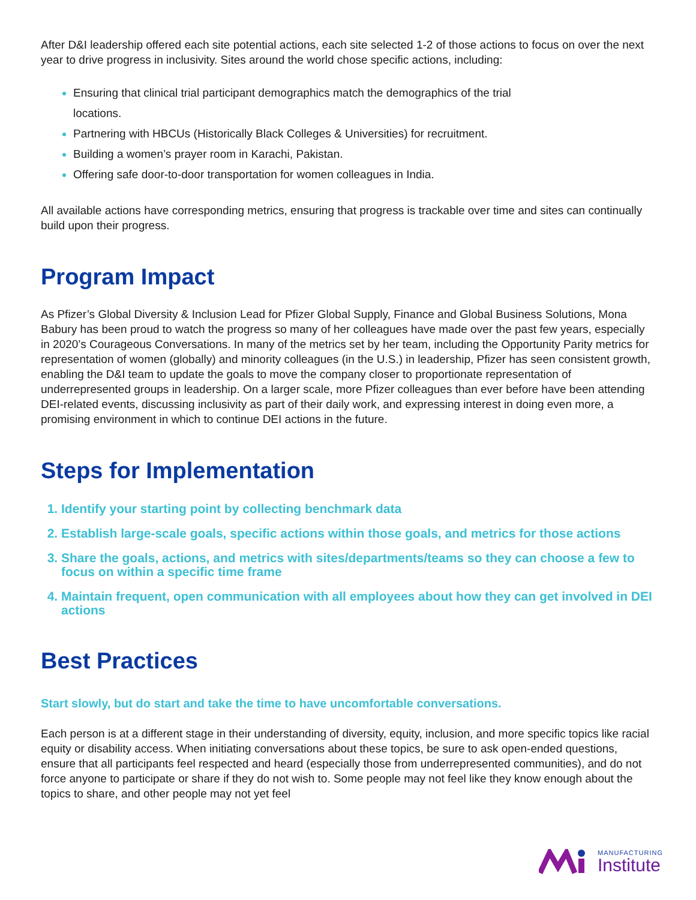After D&I leadership offered each site potential actions, each site selected 1-2 of those actions to focus on over the next year to drive progress in inclusivity. Sites around the world chose specific actions, including:
Ensuring that clinical trial participant demographics match the demographics of the trial
locations.
Partnering with HBCUs (Historically Black Colleges & Universities) for recruitment.
Building a women’s prayer room in Karachi, Pakistan.
Offering safe door-to-door transportation for women colleagues in India.
All available actions have corresponding metrics, ensuring that progress is trackable over time and sites can continually build upon their progress.
Program Impact
As Pfizer’s Global Diversity & Inclusion Lead for Pfizer Global Supply, Finance and Global Business Solutions, Mona Babury has been proud to watch the progress so many of her colleagues have made over the past few years, especially in 2020’s Courageous Conversations. In many of the metrics set by her team, including the Opportunity Parity metrics for representation of women (globally) and minority colleagues (in the U.S.) in leadership, Pfizer has seen consistent growth, enabling the D&I team to update the goals to move the company closer to proportionate representation of underrepresented groups in leadership. On a larger scale, more Pfizer colleagues than ever before have been attending DEI-related events, discussing inclusivity as part of their daily work, and expressing interest in doing even more, a promising environment in which to continue DEI actions in the future.
Steps for Implementation
Identify your starting point by collecting benchmark data
Establish large-scale goals, specific actions within those goals, and metrics for those actions
Share the goals, actions, and metrics with sites/departments/teams so they can choose a few to focus on within a specific time frame
Maintain frequent, open communication with all employees about how they can get involved in DEI actions
Best Practices
Start slowly, but do start and take the time to have uncomfortable conversations.
Each person is at a different stage in their understanding of diversity, equity, inclusion, and more specific topics like racial equity or disability access. When initiating conversations about these topics, be sure to ask open-ended questions, ensure that all participants feel respected and heard (especially those from underrepresented communities), and do not force anyone to participate or share if they do not wish to. Some people may not feel like they know enough about the topics to share, and other people may not yet feel
MANUFACTURING
Institute